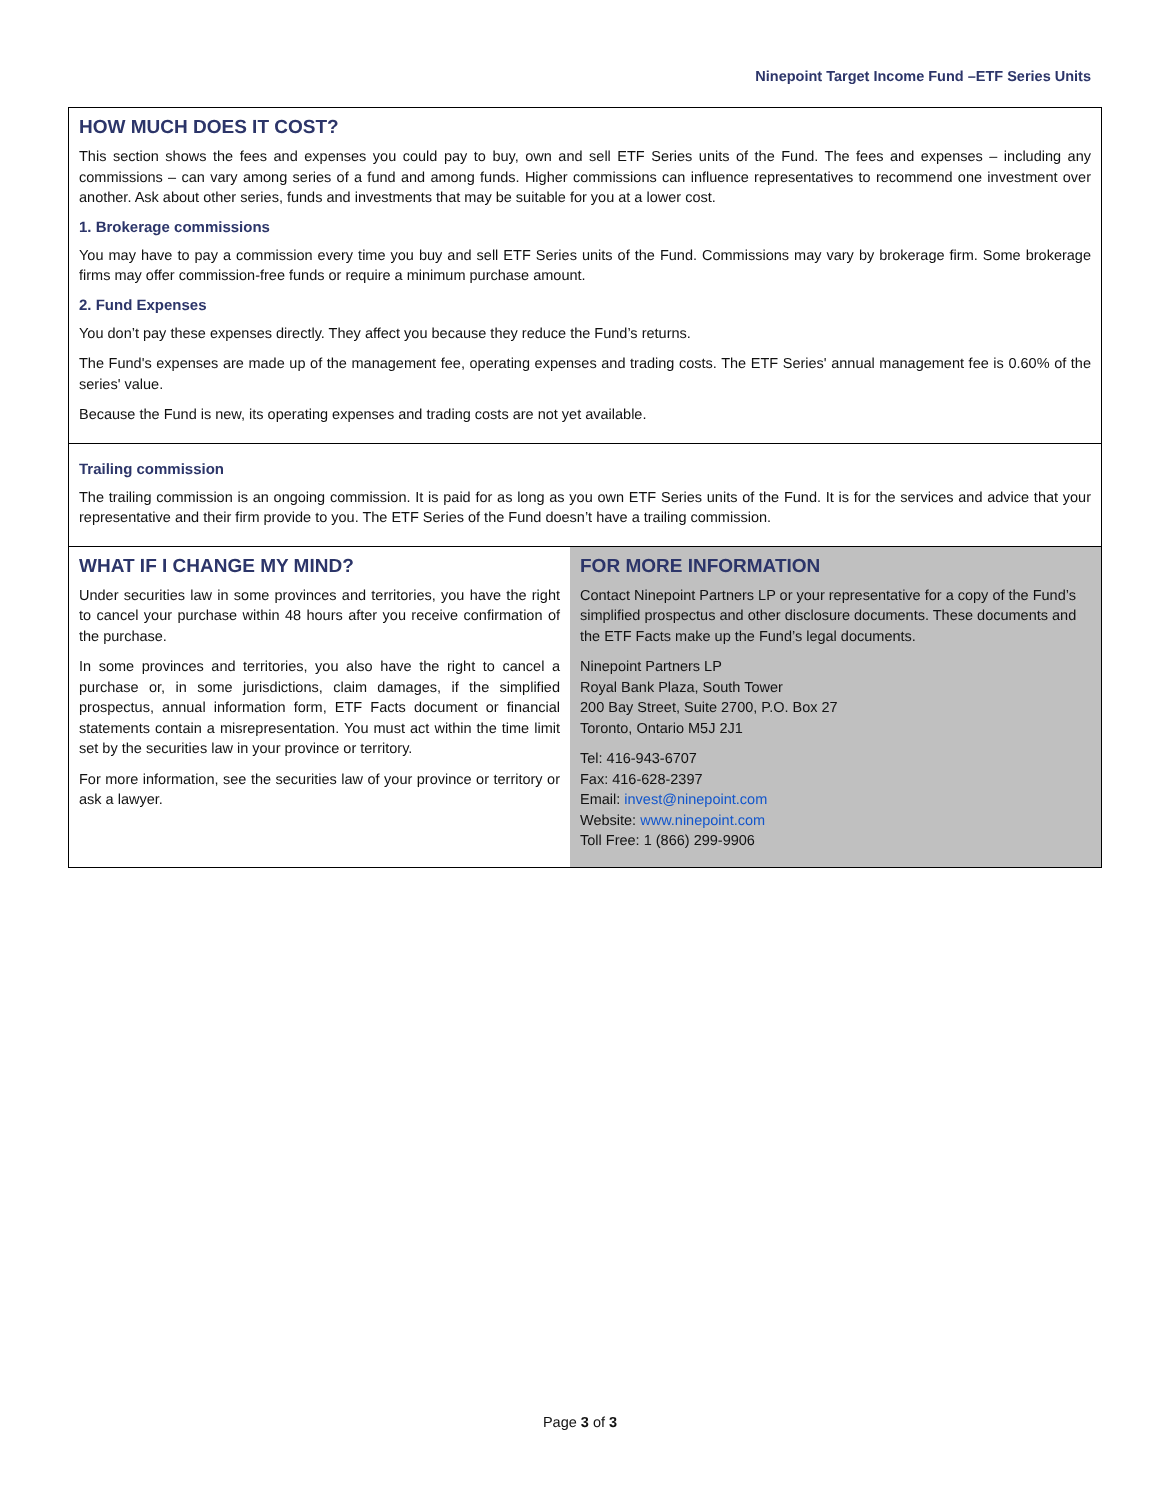Ninepoint Target Income Fund –ETF Series Units
HOW MUCH DOES IT COST?
This section shows the fees and expenses you could pay to buy, own and sell ETF Series units of the Fund. The fees and expenses – including any commissions – can vary among series of a fund and among funds. Higher commissions can influence representatives to recommend one investment over another. Ask about other series, funds and investments that may be suitable for you at a lower cost.
1. Brokerage commissions
You may have to pay a commission every time you buy and sell ETF Series units of the Fund. Commissions may vary by brokerage firm. Some brokerage firms may offer commission-free funds or require a minimum purchase amount.
2. Fund Expenses
You don’t pay these expenses directly. They affect you because they reduce the Fund’s returns.
The Fund's expenses are made up of the management fee, operating expenses and trading costs. The ETF Series' annual management fee is 0.60% of the series' value.
Because the Fund is new, its operating expenses and trading costs are not yet available.
Trailing commission
The trailing commission is an ongoing commission. It is paid for as long as you own ETF Series units of the Fund. It is for the services and advice that your representative and their firm provide to you. The ETF Series of the Fund doesn’t have a trailing commission.
WHAT IF I CHANGE MY MIND?
Under securities law in some provinces and territories, you have the right to cancel your purchase within 48 hours after you receive confirmation of the purchase.
In some provinces and territories, you also have the right to cancel a purchase or, in some jurisdictions, claim damages, if the simplified prospectus, annual information form, ETF Facts document or financial statements contain a misrepresentation. You must act within the time limit set by the securities law in your province or territory.
For more information, see the securities law of your province or territory or ask a lawyer.
FOR MORE INFORMATION
Contact Ninepoint Partners LP or your representative for a copy of the Fund’s simplified prospectus and other disclosure documents. These documents and the ETF Facts make up the Fund’s legal documents.
Ninepoint Partners LP
Royal Bank Plaza, South Tower
200 Bay Street, Suite 2700, P.O. Box 27
Toronto, Ontario M5J 2J1
Tel: 416-943-6707
Fax: 416-628-2397
Email: invest@ninepoint.com
Website: www.ninepoint.com
Toll Free: 1 (866) 299-9906
Page 3 of 3